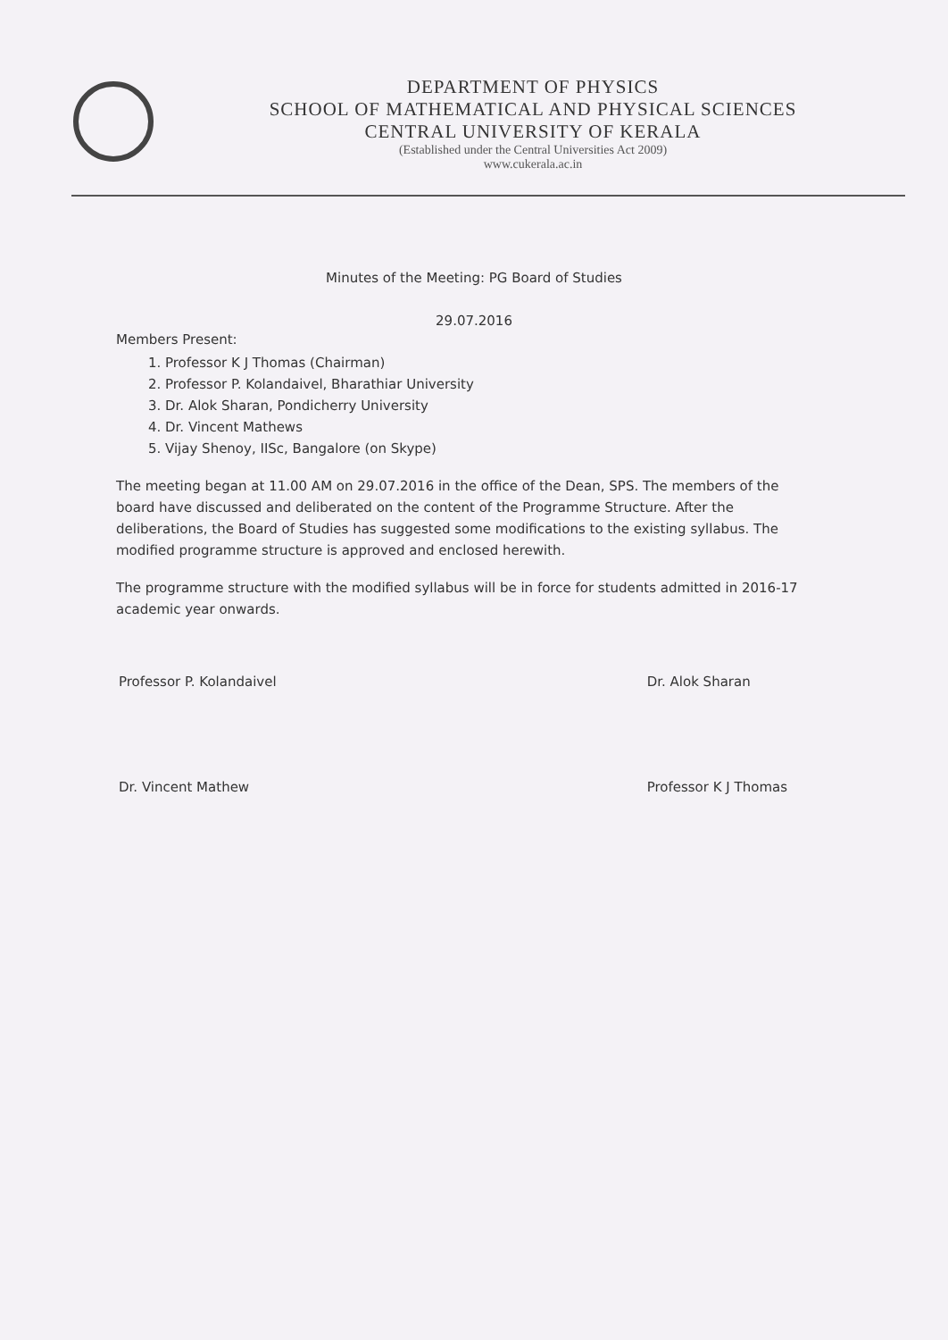DEPARTMENT OF PHYSICS
SCHOOL OF MATHEMATICAL AND PHYSICAL SCIENCES
CENTRAL UNIVERSITY OF KERALA
(Established under the Central Universities Act 2009)
www.cukerala.ac.in
Minutes of the Meeting: PG Board of Studies
29.07.2016
Members Present:
1. Professor K J Thomas (Chairman)
2. Professor P. Kolandaivel, Bharathiar University
3. Dr. Alok Sharan, Pondicherry University
4. Dr. Vincent Mathews
5. Vijay Shenoy, IISc, Bangalore (on Skype)
The meeting began at 11.00 AM on 29.07.2016 in the office of the Dean, SPS. The members of the board have discussed and deliberated on the content of the Programme Structure. After the deliberations, the Board of Studies has suggested some modifications to the existing syllabus. The modified programme structure is approved and enclosed herewith.
The programme structure with the modified syllabus will be in force for students admitted in 2016-17 academic year onwards.
Professor P. Kolandaivel
Dr. Vincent Mathew
Dr. Alok Sharan
Professor K J Thomas